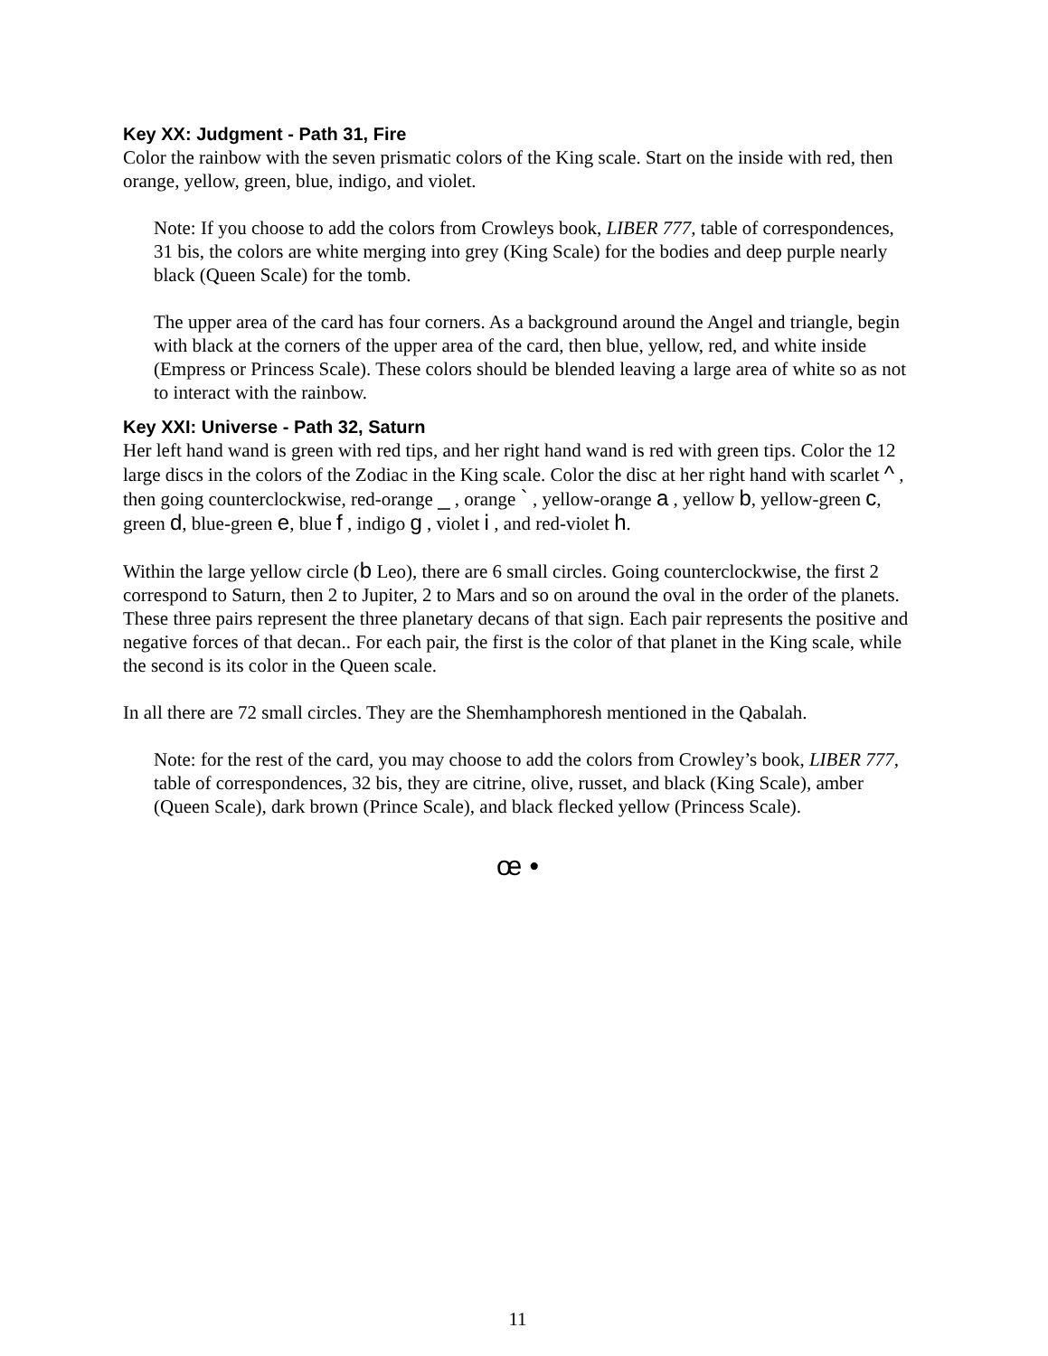Key XX: Judgment - Path 31, Fire
Color the rainbow with the seven prismatic colors of the King scale. Start on the inside with red, then orange, yellow, green, blue, indigo, and violet.
Note: If you choose to add the colors from Crowleys book, LIBER 777, table of correspondences, 31 bis, the colors are white merging into grey (King Scale) for the bodies and deep purple nearly black (Queen Scale) for the tomb.
The upper area of the card has four corners. As a background around the Angel and triangle, begin with black at the corners of the upper area of the card, then blue, yellow, red, and white inside (Empress or Princess Scale). These colors should be blended leaving a large area of white so as not to interact with the rainbow.
Key XXI: Universe - Path 32, Saturn
Her left hand wand is green with red tips, and her right hand wand is red with green tips. Color the 12 large discs in the colors of the Zodiac in the King scale. Color the disc at her right hand with scarlet ^ , then going counterclockwise, red-orange _ , orange ` , yellow-orange a , yellow b, yellow-green c, green d, blue-green e, blue f , indigo g , violet i , and red-violet h.
Within the large yellow circle (b Leo), there are 6 small circles. Going counterclockwise, the first 2 correspond to Saturn, then 2 to Jupiter, 2 to Mars and so on around the oval in the order of the planets. These three pairs represent the three planetary decans of that sign. Each pair represents the positive and negative forces of that decan.. For each pair, the first is the color of that planet in the King scale, while the second is its color in the Queen scale.
In all there are 72 small circles. They are the Shemhamphoresh mentioned in the Qabalah.
Note: for the rest of the card, you may choose to add the colors from Crowley’s book, LIBER 777, table of correspondences, 32 bis, they are citrine, olive, russet, and black (King Scale), amber (Queen Scale), dark brown (Prince Scale), and black flecked yellow (Princess Scale).
œ •
11